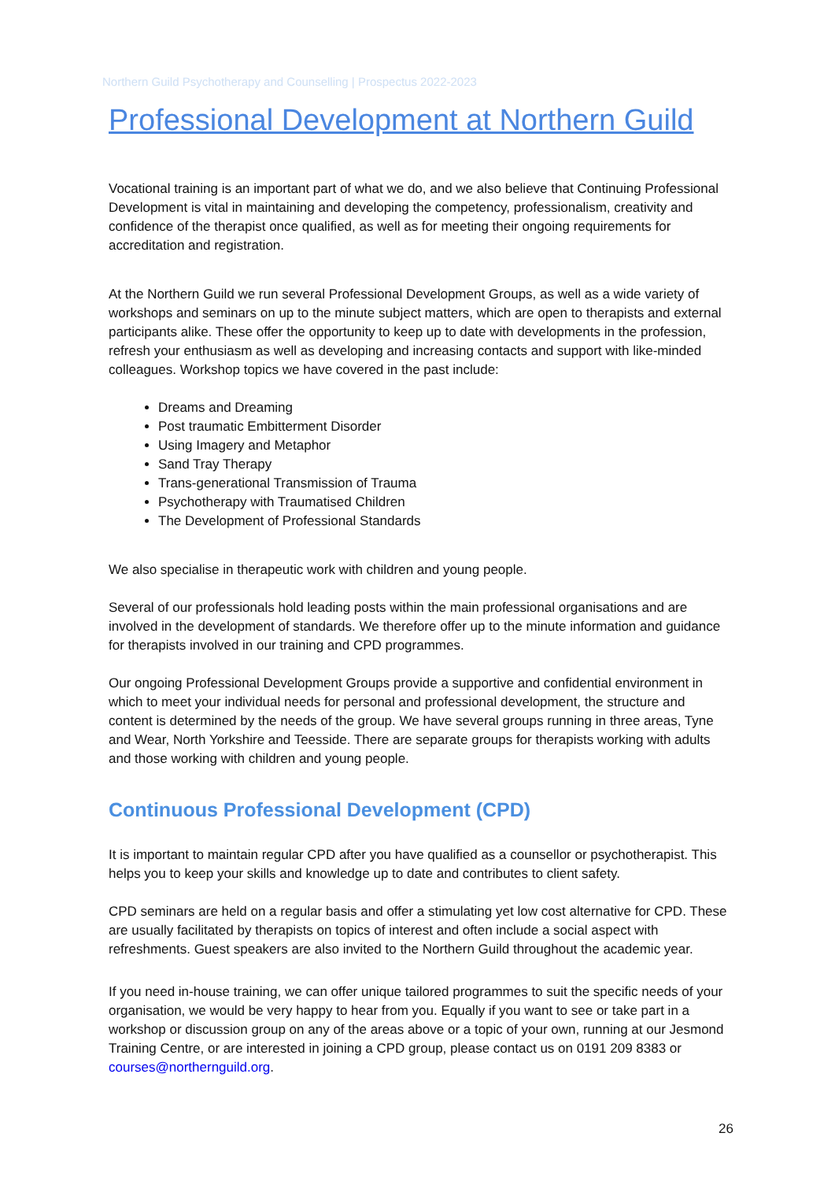Northern Guild Psychotherapy and Counselling | Prospectus 2022-2023
Professional Development at Northern Guild
Vocational training is an important part of what we do, and we also believe that Continuing Professional Development is vital in maintaining and developing the competency, professionalism, creativity and confidence of the therapist once qualified, as well as for meeting their ongoing requirements for accreditation and registration.
At the Northern Guild we run several Professional Development Groups, as well as a wide variety of workshops and seminars on up to the minute subject matters, which are open to therapists and external participants alike. These offer the opportunity to keep up to date with developments in the profession, refresh your enthusiasm as well as developing and increasing contacts and support with like-minded colleagues. Workshop topics we have covered in the past include:
Dreams and Dreaming
Post traumatic Embitterment Disorder
Using Imagery and Metaphor
Sand Tray Therapy
Trans-generational Transmission of Trauma
Psychotherapy with Traumatised Children
The Development of Professional Standards
We also specialise in therapeutic work with children and young people.
Several of our professionals hold leading posts within the main professional organisations and are involved in the development of standards. We therefore offer up to the minute information and guidance for therapists involved in our training and CPD programmes.
Our ongoing Professional Development Groups provide a supportive and confidential environment in which to meet your individual needs for personal and professional development, the structure and content is determined by the needs of the group. We have several groups running in three areas, Tyne and Wear, North Yorkshire and Teesside. There are separate groups for therapists working with adults and those working with children and young people.
Continuous Professional Development (CPD)
It is important to maintain regular CPD after you have qualified as a counsellor or psychotherapist. This helps you to keep your skills and knowledge up to date and contributes to client safety.
CPD seminars are held on a regular basis and offer a stimulating yet low cost alternative for CPD. These are usually facilitated by therapists on topics of interest and often include a social aspect with refreshments. Guest speakers are also invited to the Northern Guild throughout the academic year.
If you need in-house training, we can offer unique tailored programmes to suit the specific needs of your organisation, we would be very happy to hear from you. Equally if you want to see or take part in a workshop or discussion group on any of the areas above or a topic of your own, running at our Jesmond Training Centre, or are interested in joining a CPD group, please contact us on 0191 209 8383 or courses@northernguild.org.
26